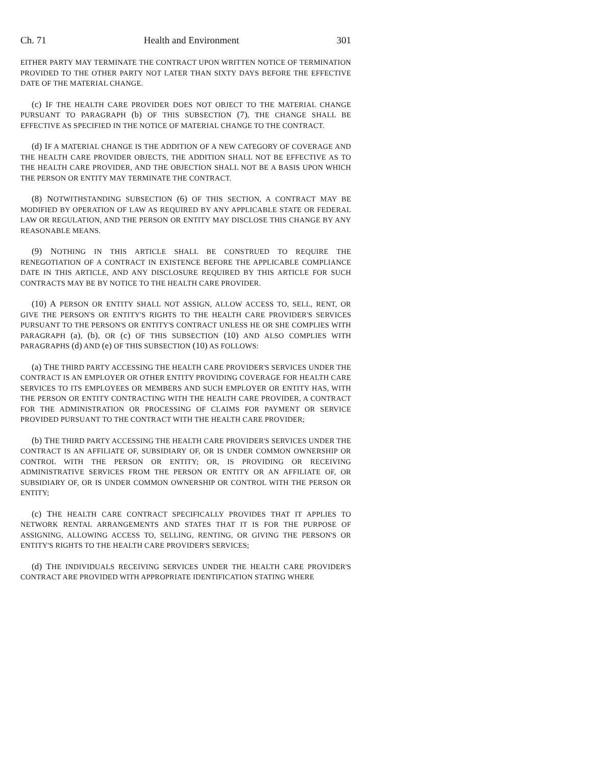Ch. 71 Health and Environment 301
EITHER PARTY MAY TERMINATE THE CONTRACT UPON WRITTEN NOTICE OF TERMINATION PROVIDED TO THE OTHER PARTY NOT LATER THAN SIXTY DAYS BEFORE THE EFFECTIVE DATE OF THE MATERIAL CHANGE.
(c) IF THE HEALTH CARE PROVIDER DOES NOT OBJECT TO THE MATERIAL CHANGE PURSUANT TO PARAGRAPH (b) OF THIS SUBSECTION (7), THE CHANGE SHALL BE EFFECTIVE AS SPECIFIED IN THE NOTICE OF MATERIAL CHANGE TO THE CONTRACT.
(d) IF A MATERIAL CHANGE IS THE ADDITION OF A NEW CATEGORY OF COVERAGE AND THE HEALTH CARE PROVIDER OBJECTS, THE ADDITION SHALL NOT BE EFFECTIVE AS TO THE HEALTH CARE PROVIDER, AND THE OBJECTION SHALL NOT BE A BASIS UPON WHICH THE PERSON OR ENTITY MAY TERMINATE THE CONTRACT.
(8) NOTWITHSTANDING SUBSECTION (6) OF THIS SECTION, A CONTRACT MAY BE MODIFIED BY OPERATION OF LAW AS REQUIRED BY ANY APPLICABLE STATE OR FEDERAL LAW OR REGULATION, AND THE PERSON OR ENTITY MAY DISCLOSE THIS CHANGE BY ANY REASONABLE MEANS.
(9) NOTHING IN THIS ARTICLE SHALL BE CONSTRUED TO REQUIRE THE RENEGOTIATION OF A CONTRACT IN EXISTENCE BEFORE THE APPLICABLE COMPLIANCE DATE IN THIS ARTICLE, AND ANY DISCLOSURE REQUIRED BY THIS ARTICLE FOR SUCH CONTRACTS MAY BE BY NOTICE TO THE HEALTH CARE PROVIDER.
(10) A PERSON OR ENTITY SHALL NOT ASSIGN, ALLOW ACCESS TO, SELL, RENT, OR GIVE THE PERSON'S OR ENTITY'S RIGHTS TO THE HEALTH CARE PROVIDER'S SERVICES PURSUANT TO THE PERSON'S OR ENTITY'S CONTRACT UNLESS HE OR SHE COMPLIES WITH PARAGRAPH (a), (b), OR (c) OF THIS SUBSECTION (10) AND ALSO COMPLIES WITH PARAGRAPHS (d) AND (e) OF THIS SUBSECTION (10) AS FOLLOWS:
(a) THE THIRD PARTY ACCESSING THE HEALTH CARE PROVIDER'S SERVICES UNDER THE CONTRACT IS AN EMPLOYER OR OTHER ENTITY PROVIDING COVERAGE FOR HEALTH CARE SERVICES TO ITS EMPLOYEES OR MEMBERS AND SUCH EMPLOYER OR ENTITY HAS, WITH THE PERSON OR ENTITY CONTRACTING WITH THE HEALTH CARE PROVIDER, A CONTRACT FOR THE ADMINISTRATION OR PROCESSING OF CLAIMS FOR PAYMENT OR SERVICE PROVIDED PURSUANT TO THE CONTRACT WITH THE HEALTH CARE PROVIDER;
(b) THE THIRD PARTY ACCESSING THE HEALTH CARE PROVIDER'S SERVICES UNDER THE CONTRACT IS AN AFFILIATE OF, SUBSIDIARY OF, OR IS UNDER COMMON OWNERSHIP OR CONTROL WITH THE PERSON OR ENTITY; OR, IS PROVIDING OR RECEIVING ADMINISTRATIVE SERVICES FROM THE PERSON OR ENTITY OR AN AFFILIATE OF, OR SUBSIDIARY OF, OR IS UNDER COMMON OWNERSHIP OR CONTROL WITH THE PERSON OR ENTITY;
(c) THE HEALTH CARE CONTRACT SPECIFICALLY PROVIDES THAT IT APPLIES TO NETWORK RENTAL ARRANGEMENTS AND STATES THAT IT IS FOR THE PURPOSE OF ASSIGNING, ALLOWING ACCESS TO, SELLING, RENTING, OR GIVING THE PERSON'S OR ENTITY'S RIGHTS TO THE HEALTH CARE PROVIDER'S SERVICES;
(d) THE INDIVIDUALS RECEIVING SERVICES UNDER THE HEALTH CARE PROVIDER'S CONTRACT ARE PROVIDED WITH APPROPRIATE IDENTIFICATION STATING WHERE